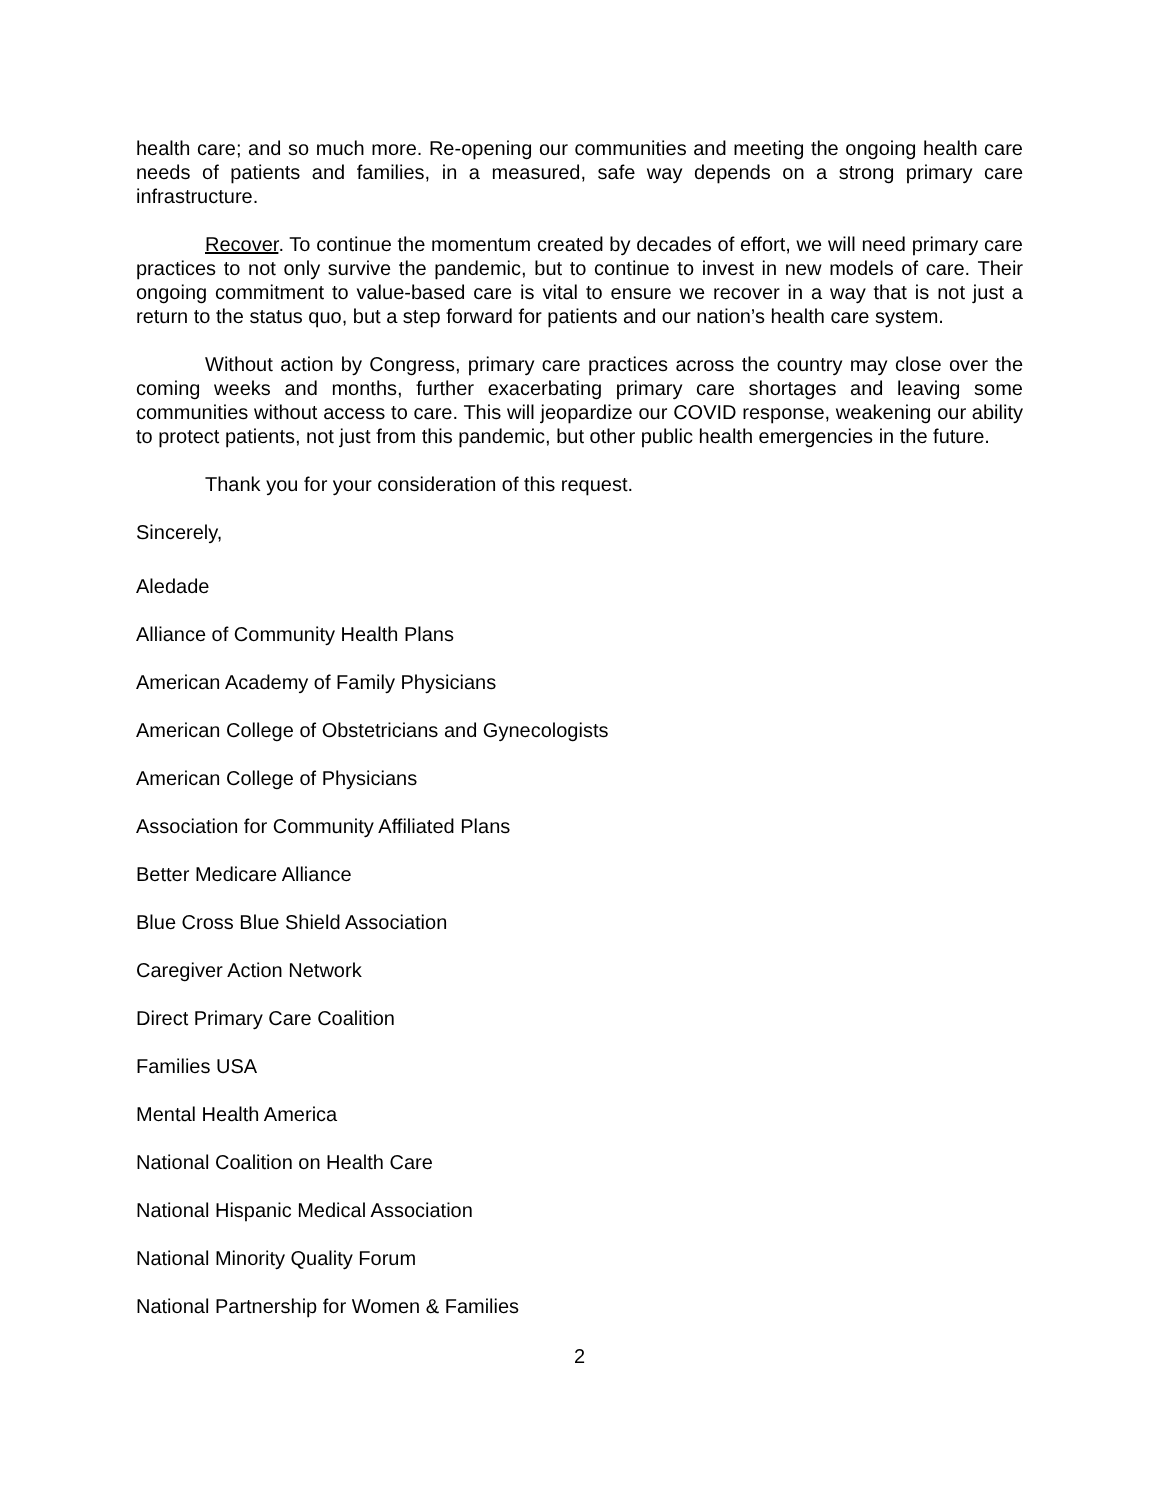health care; and so much more. Re-opening our communities and meeting the ongoing health care needs of patients and families, in a measured, safe way depends on a strong primary care infrastructure.
Recover. To continue the momentum created by decades of effort, we will need primary care practices to not only survive the pandemic, but to continue to invest in new models of care. Their ongoing commitment to value-based care is vital to ensure we recover in a way that is not just a return to the status quo, but a step forward for patients and our nation’s health care system.
Without action by Congress, primary care practices across the country may close over the coming weeks and months, further exacerbating primary care shortages and leaving some communities without access to care. This will jeopardize our COVID response, weakening our ability to protect patients, not just from this pandemic, but other public health emergencies in the future.
Thank you for your consideration of this request.
Sincerely,
Aledade
Alliance of Community Health Plans
American Academy of Family Physicians
American College of Obstetricians and Gynecologists
American College of Physicians
Association for Community Affiliated Plans
Better Medicare Alliance
Blue Cross Blue Shield Association
Caregiver Action Network
Direct Primary Care Coalition
Families USA
Mental Health America
National Coalition on Health Care
National Hispanic Medical Association
National Minority Quality Forum
National Partnership for Women & Families
2